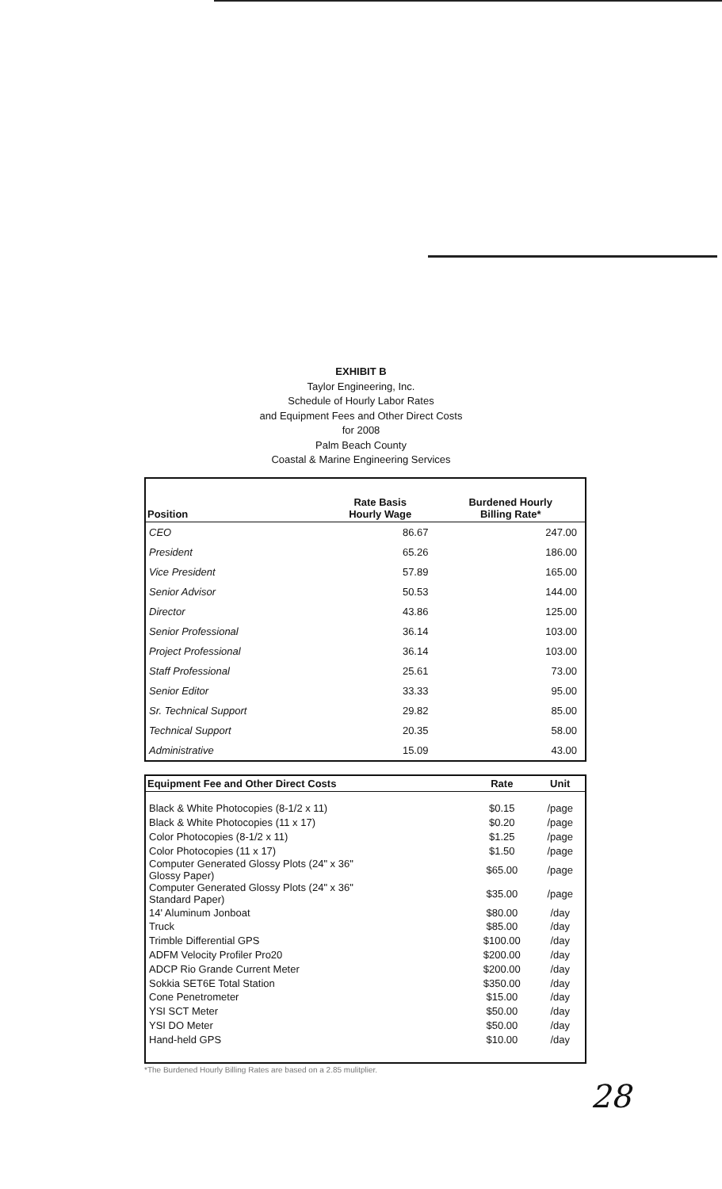EXHIBIT B
Taylor Engineering, Inc.
Schedule of Hourly Labor Rates
and Equipment Fees and Other Direct Costs
for 2008
Palm Beach County
Coastal & Marine Engineering Services
| Position | Rate Basis Hourly Wage | Burdened Hourly Billing Rate* |
| --- | --- | --- |
| CEO | 86.67 | 247.00 |
| President | 65.26 | 186.00 |
| Vice President | 57.89 | 165.00 |
| Senior Advisor | 50.53 | 144.00 |
| Director | 43.86 | 125.00 |
| Senior Professional | 36.14 | 103.00 |
| Project Professional | 36.14 | 103.00 |
| Staff Professional | 25.61 | 73.00 |
| Senior Editor | 33.33 | 95.00 |
| Sr. Technical Support | 29.82 | 85.00 |
| Technical Support | 20.35 | 58.00 |
| Administrative | 15.09 | 43.00 |
| Equipment Fee and Other Direct Costs | Rate | Unit |
| --- | --- | --- |
| Black & White Photocopies (8-1/2 x 11) | $0.15 | /page |
| Black & White Photocopies (11 x 17) | $0.20 | /page |
| Color Photocopies (8-1/2 x 11) | $1.25 | /page |
| Color Photocopies (11 x 17) | $1.50 | /page |
| Computer Generated Glossy Plots (24" x 36" Glossy Paper) | $65.00 | /page |
| Computer Generated Glossy Plots (24" x 36" Standard Paper) | $35.00 | /page |
| 14' Aluminum Jonboat | $80.00 | /day |
| Truck | $85.00 | /day |
| Trimble Differential GPS | $100.00 | /day |
| ADFM Velocity Profiler Pro20 | $200.00 | /day |
| ADCP Rio Grande Current Meter | $200.00 | /day |
| Sokkia SET6E Total Station | $350.00 | /day |
| Cone Penetrometer | $15.00 | /day |
| YSI SCT Meter | $50.00 | /day |
| YSI DO Meter | $50.00 | /day |
| Hand-held GPS | $10.00 | /day |
*The Burdened Hourly Billing Rates are based on a 2.85 mulitplier.
28